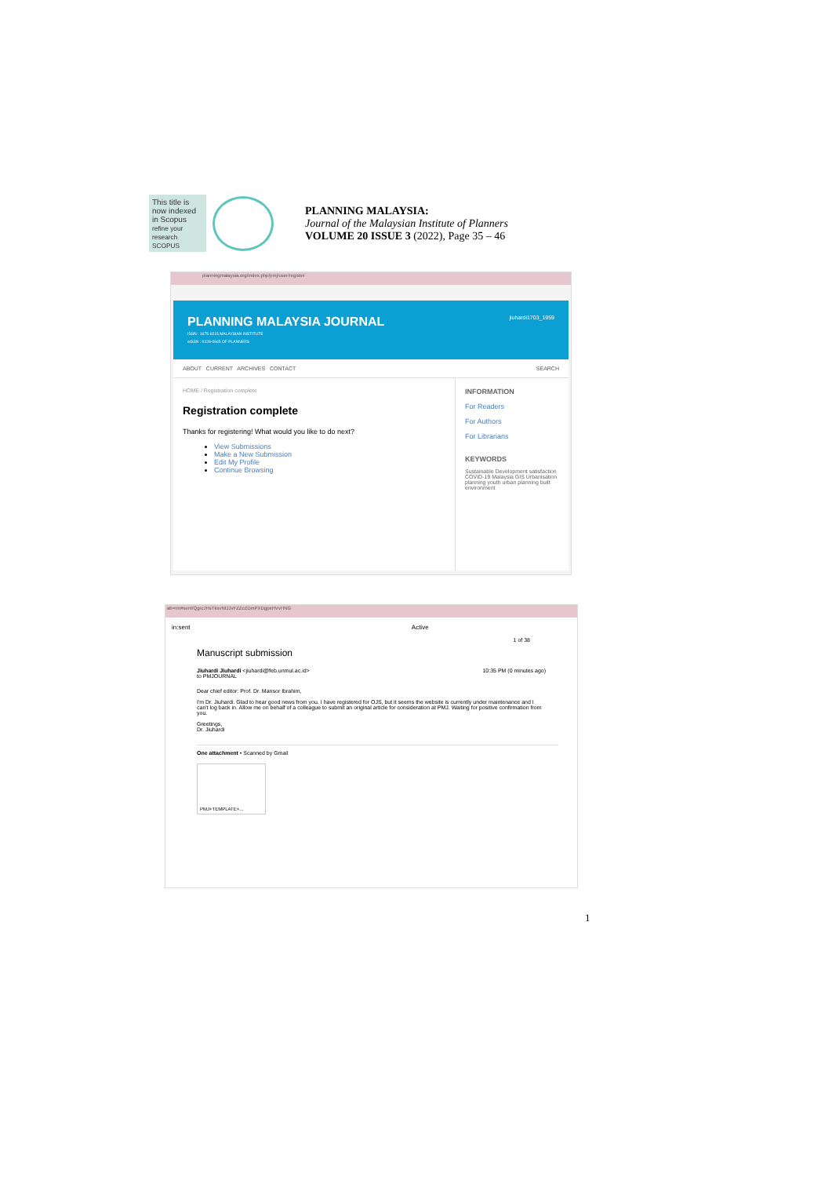This title is now indexed in Scopus
refine your research SCOPUS
PLANNING MALAYSIA:
Journal of the Malaysian Institute of Planners
VOLUME 20 ISSUE 3 (2022), Page 35 – 46
planningmalaysia.org/index.php/pmj/user/register
PLANNING MALAYSIA JOURNAL jiuhardi1703_1959
ISSN : 1675-6215 MALAYSIAN INSTITUTE
eISSN : 0128-0945 OF PLANNERS
ABOUT CURRENT ARCHIVES CONTACT SEARCH
HOME / Registration complete
Registration complete
Thanks for registering! What would you like to do next?
View Submissions
Make a New Submission
Edit My Profile
Continue Browsing
INFORMATION
For Readers
For Authors
For Librarians
KEYWORDS
Sustainable Development satisfaction COVID-19 Malaysia GIS Urbanisation planning youth urban planning built environment
ab=rm#sent/QgrcJHsTkxvNtJJvFZZcZDmPXDgpxHVvHNG
in:sent Active
1 of 38
Manuscript submission
Jiuhardi Jiuhardi <jiuhardi@feb.unmul.ac.id> 10:35 PM (0 minutes ago)
to PMJOURNAL
Dear chief editor: Prof. Dr. Mansor Ibrahim,
I'm Dr. Jiuhardi. Glad to hear good news from you. I have registered for OJS, but it seems the website is currently under maintenance and I can't log back in. Allow me on behalf of a colleague to submit an original article for consideration at PMJ. Waiting for positive confirmation from you.
Greetings,
Dr. Jiuhardi
One attachment • Scanned by Gmail
PMJ+TEMPLATE+...
1